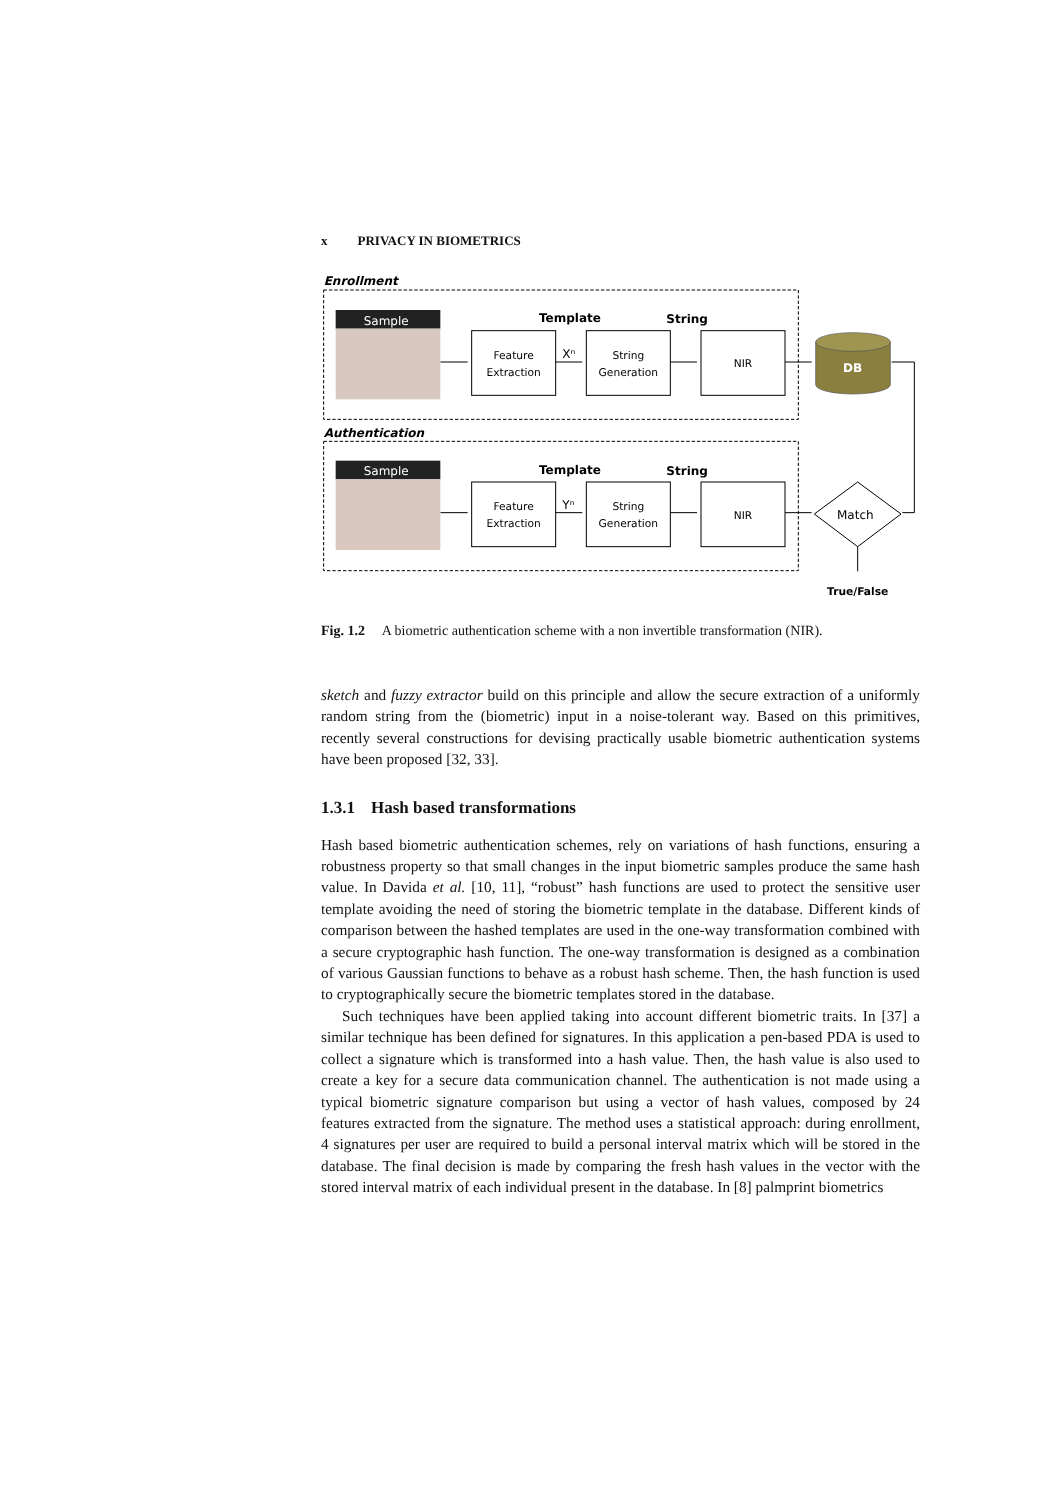x PRIVACY IN BIOMETRICS
Enrollment
Sample
Template
String
Xⁿ
DB
Authentication
Sample
Template
String
Yⁿ
Match
Feature
Extraction
String
Generation
NIR
Feature
Extraction
String
Generation
NIR
True/False
Fig. 1.2 A biometric authentication scheme with a non invertible transformation (NIR).
sketch and fuzzy extractor build on this principle and allow the secure extraction of a uniformly random string from the (biometric) input in a noise-tolerant way. Based on this primitives, recently several constructions for devising practically usable biometric authentication systems have been proposed [32, 33].
1.3.1 Hash based transformations
Hash based biometric authentication schemes, rely on variations of hash functions, ensuring a robustness property so that small changes in the input biometric samples produce the same hash value. In Davida et al. [10, 11], “robust” hash functions are used to protect the sensitive user template avoiding the need of storing the biometric template in the database. Different kinds of comparison between the hashed templates are used in the one-way transformation combined with a secure cryptographic hash function. The one-way transformation is designed as a combination of various Gaussian functions to behave as a robust hash scheme. Then, the hash function is used to cryptographically secure the biometric templates stored in the database.
Such techniques have been applied taking into account different biometric traits. In [37] a similar technique has been defined for signatures. In this application a pen-based PDA is used to collect a signature which is transformed into a hash value. Then, the hash value is also used to create a key for a secure data communication channel. The authentication is not made using a typical biometric signature comparison but using a vector of hash values, composed by 24 features extracted from the signature. The method uses a statistical approach: during enrollment, 4 signatures per user are required to build a personal interval matrix which will be stored in the database. The final decision is made by comparing the fresh hash values in the vector with the stored interval matrix of each individual present in the database. In [8] palmprint biometrics